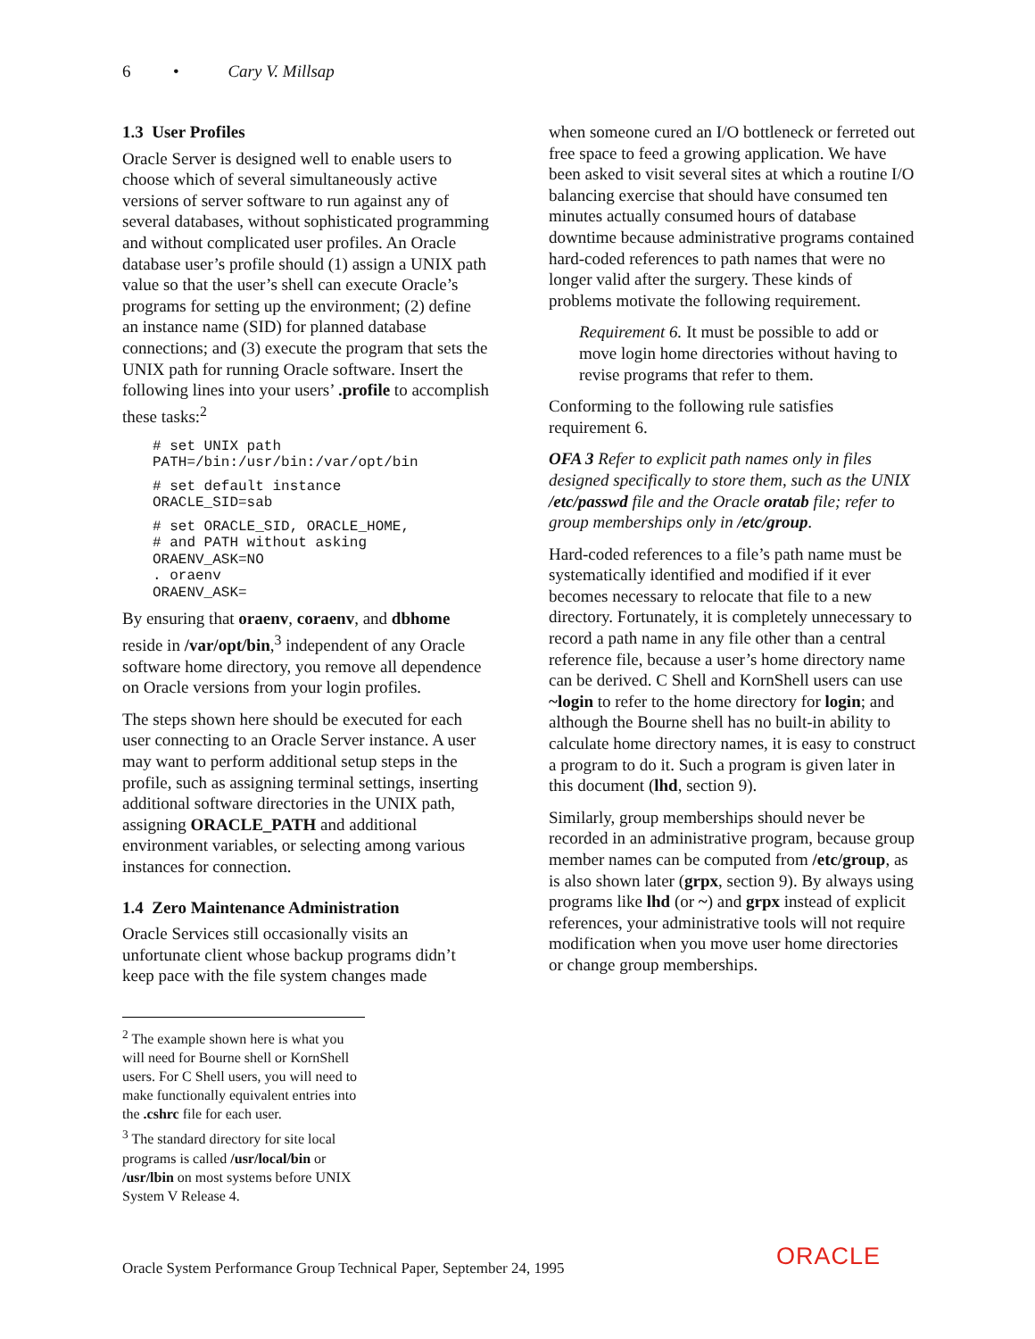6 • Cary V. Millsap
1.3 User Profiles
Oracle Server is designed well to enable users to choose which of several simultaneously active versions of server software to run against any of several databases, without sophisticated programming and without complicated user profiles. An Oracle database user’s profile should (1) assign a UNIX path value so that the user’s shell can execute Oracle’s programs for setting up the environment; (2) define an instance name (SID) for planned database connections; and (3) execute the program that sets the UNIX path for running Oracle software. Insert the following lines into your users’ .profile to accomplish these tasks:<sup>2</sup>
# set UNIX path
PATH=/bin:/usr/bin:/var/opt/bin
# set default instance
ORACLE_SID=sab
# set ORACLE_SID, ORACLE_HOME,
# and PATH without asking
ORAENV_ASK=NO
. oraenv
ORAENV_ASK=
By ensuring that oraenv, coraenv, and dbhome reside in /var/opt/bin,<sup>3</sup> independent of any Oracle software home directory, you remove all dependence on Oracle versions from your login profiles.
The steps shown here should be executed for each user connecting to an Oracle Server instance. A user may want to perform additional setup steps in the profile, such as assigning terminal settings, inserting additional software directories in the UNIX path, assigning ORACLE_PATH and additional environment variables, or selecting among various instances for connection.
1.4 Zero Maintenance Administration
Oracle Services still occasionally visits an unfortunate client whose backup programs didn’t keep pace with the file system changes made
<sup>2</sup> The example shown here is what you will need for Bourne shell or KornShell users. For C Shell users, you will need to make functionally equivalent entries into the .cshrc file for each user.
<sup>3</sup> The standard directory for site local programs is called /usr/local/bin or /usr/lbin on most systems before UNIX System V Release 4.
when someone cured an I/O bottleneck or ferreted out free space to feed a growing application. We have been asked to visit several sites at which a routine I/O balancing exercise that should have consumed ten minutes actually consumed hours of database downtime because administrative programs contained hard-coded references to path names that were no longer valid after the surgery. These kinds of problems motivate the following requirement.
Requirement 6. It must be possible to add or move login home directories without having to revise programs that refer to them.
Conforming to the following rule satisfies requirement 6.
OFA 3 Refer to explicit path names only in files designed specifically to store them, such as the UNIX /etc/passwd file and the Oracle oratab file; refer to group memberships only in /etc/group.
Hard-coded references to a file’s path name must be systematically identified and modified if it ever becomes necessary to relocate that file to a new directory. Fortunately, it is completely unnecessary to record a path name in any file other than a central reference file, because a user’s home directory name can be derived. C Shell and KornShell users can use ~login to refer to the home directory for login; and although the Bourne shell has no built-in ability to calculate home directory names, it is easy to construct a program to do it. Such a program is given later in this document (lhd, section 9).
Similarly, group memberships should never be recorded in an administrative program, because group member names can be computed from /etc/group, as is also shown later (grpx, section 9). By always using programs like lhd (or ~) and grpx instead of explicit references, your administrative tools will not require modification when you move user home directories or change group memberships.
Oracle System Performance Group Technical Paper, September 24, 1995
ORACLE